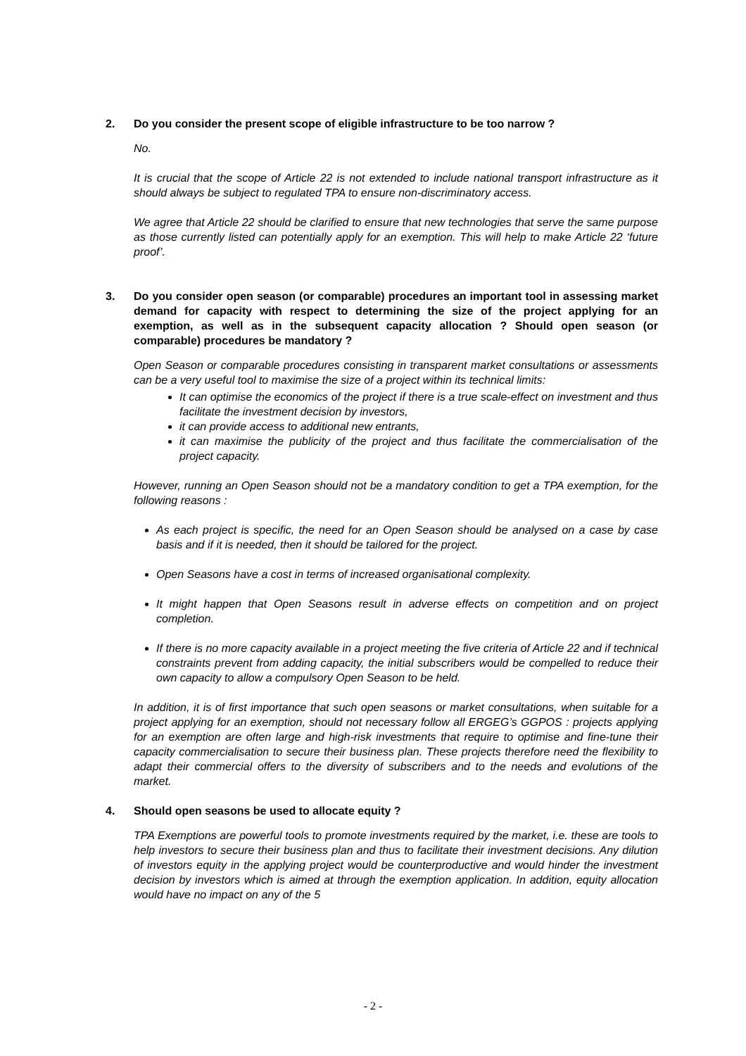2. Do you consider the present scope of eligible infrastructure to be too narrow ?
No.
It is crucial that the scope of Article 22 is not extended to include national transport infrastructure as it should always be subject to regulated TPA to ensure non-discriminatory access.
We agree that Article 22 should be clarified to ensure that new technologies that serve the same purpose as those currently listed can potentially apply for an exemption. This will help to make Article 22 ‘future proof’.
3. Do you consider open season (or comparable) procedures an important tool in assessing market demand for capacity with respect to determining the size of the project applying for an exemption, as well as in the subsequent capacity allocation ? Should open season (or comparable) procedures be mandatory ?
Open Season or comparable procedures consisting in transparent market consultations or assessments can be a very useful tool to maximise the size of a project within its technical limits:
It can optimise the economics of the project if there is a true scale-effect on investment and thus facilitate the investment decision by investors,
it can provide access to additional new entrants,
it can maximise the publicity of the project and thus facilitate the commercialisation of the project capacity.
However, running an Open Season should not be a mandatory condition to get a TPA exemption, for the following reasons :
As each project is specific, the need for an Open Season should be analysed on a case by case basis and if it is needed, then it should be tailored for the project.
Open Seasons have a cost in terms of increased organisational complexity.
It might happen that Open Seasons result in adverse effects on competition and on project completion.
If there is no more capacity available in a project meeting the five criteria of Article 22 and if technical constraints prevent from adding capacity, the initial subscribers would be compelled to reduce their own capacity to allow a compulsory Open Season to be held.
In addition, it is of first importance that such open seasons or market consultations, when suitable for a project applying for an exemption, should not necessary follow all ERGEG’s GGPOS : projects applying for an exemption are often large and high-risk investments that require to optimise and fine-tune their capacity commercialisation to secure their business plan. These projects therefore need the flexibility to adapt their commercial offers to the diversity of subscribers and to the needs and evolutions of the market.
4. Should open seasons be used to allocate equity ?
TPA Exemptions are powerful tools to promote investments required by the market, i.e. these are tools to help investors to secure their business plan and thus to facilitate their investment decisions. Any dilution of investors equity in the applying project would be counterproductive and would hinder the investment decision by investors which is aimed at through the exemption application. In addition, equity allocation would have no impact on any of the 5
- 2 -